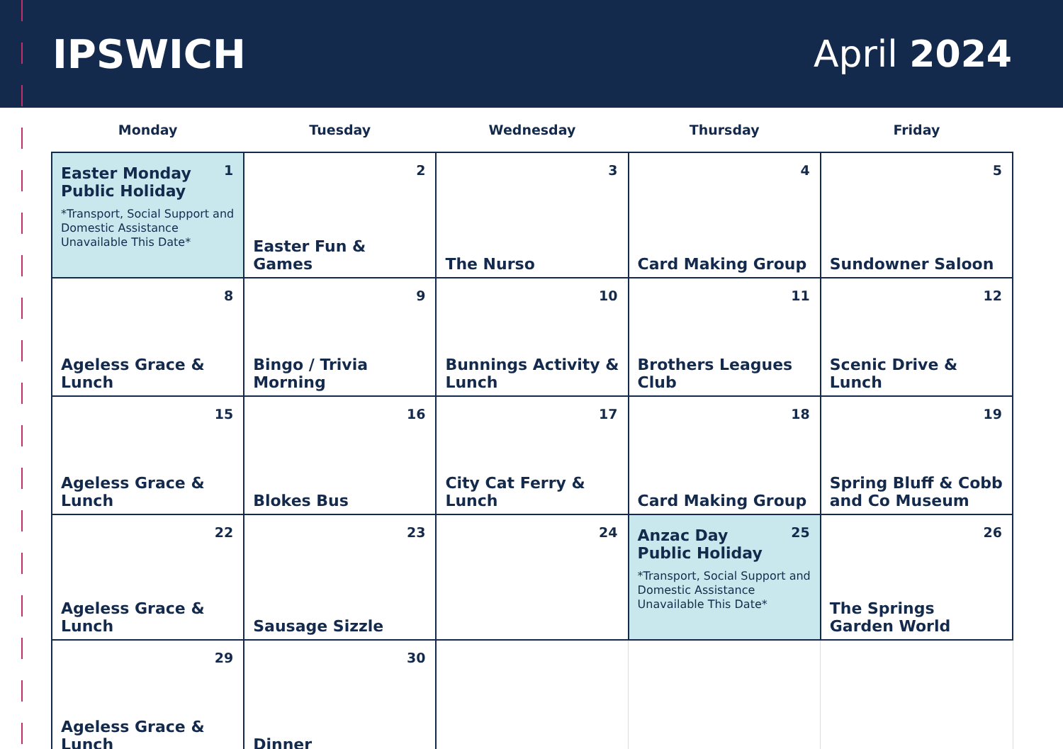IPSWICH April 2024
| Monday | Tuesday | Wednesday | Thursday | Friday |
| --- | --- | --- | --- | --- |
| 1 Easter Monday Public Holiday *Transport, Social Support and Domestic Assistance Unavailable This Date* | 2 Easter Fun & Games | 3 The Nurso | 4 Card Making Group | 5 Sundowner Saloon |
| 8 Ageless Grace & Lunch | 9 Bingo / Trivia Morning | 10 Bunnings Activity & Lunch | 11 Brothers Leagues Club | 12 Scenic Drive & Lunch |
| 15 Ageless Grace & Lunch | 16 Blokes Bus | 17 City Cat Ferry & Lunch | 18 Card Making Group | 19 Spring Bluff & Cobb and Co Museum |
| 22 Ageless Grace & Lunch | 23 Sausage Sizzle | 24 | 25 Anzac Day Public Holiday *Transport, Social Support and Domestic Assistance Unavailable This Date* | 26 The Springs Garden World |
| 29 Ageless Grace & Lunch | 30 Dinner | | | |